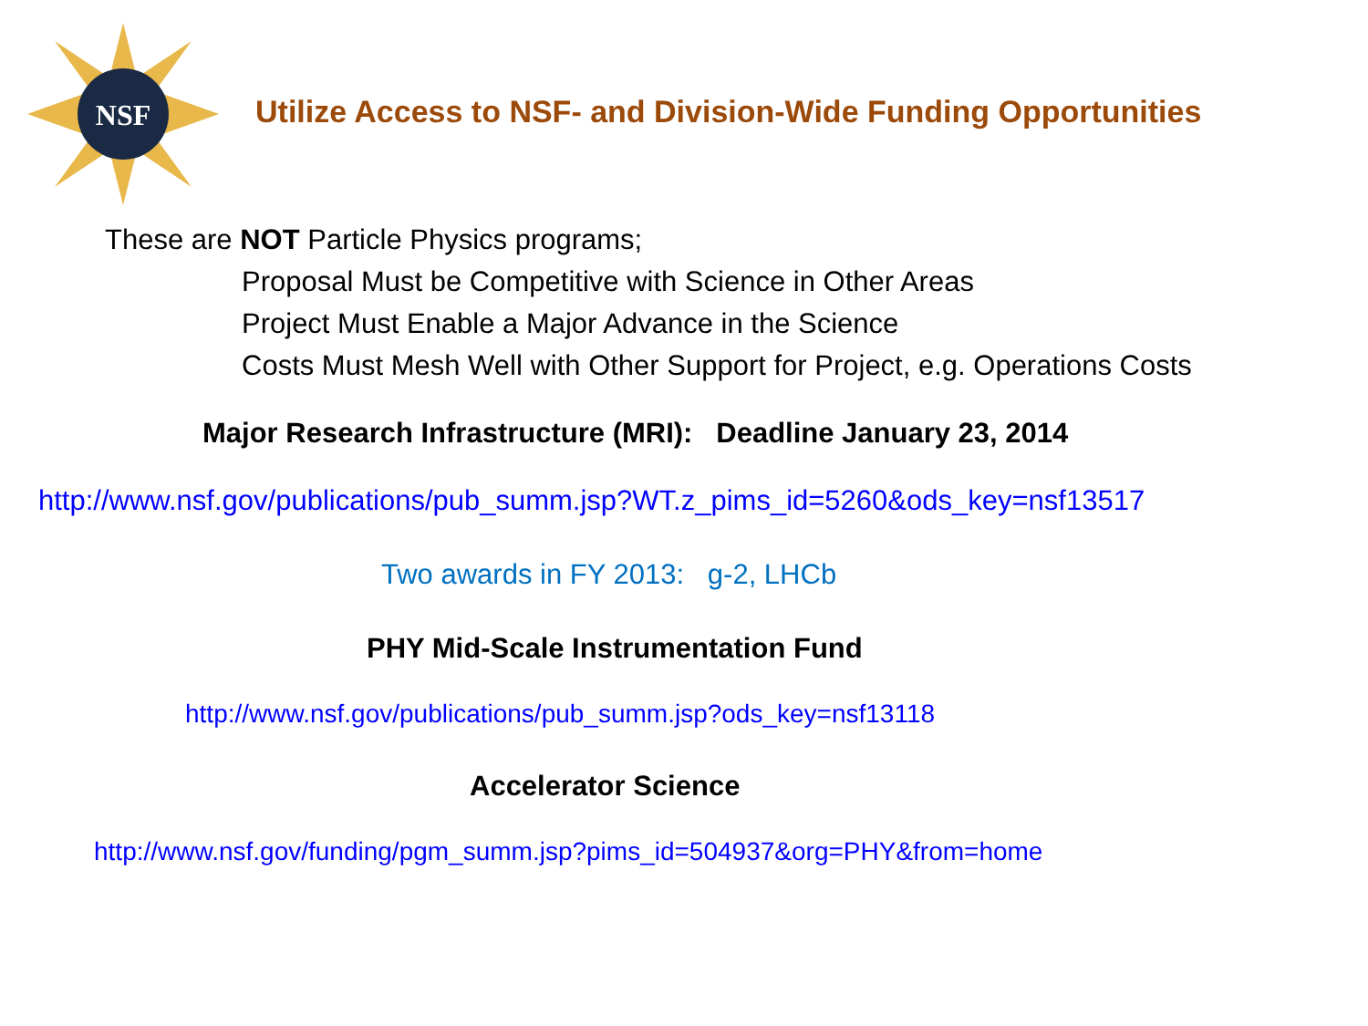NSF
Utilize Access to NSF- and Division-Wide Funding Opportunities
These are NOT Particle Physics programs;
Proposal Must be Competitive with Science in Other Areas
Project Must Enable a Major Advance in the Science
Costs Must Mesh Well with Other Support for Project, e.g. Operations Costs
Major Research Infrastructure (MRI): Deadline January 23, 2014
http://www.nsf.gov/publications/pub_summ.jsp?WT.z_pims_id=5260&ods_key=nsf13517
Two awards in FY 2013: g-2, LHCb
PHY Mid-Scale Instrumentation Fund
http://www.nsf.gov/publications/pub_summ.jsp?ods_key=nsf13118
Accelerator Science
http://www.nsf.gov/funding/pgm_summ.jsp?pims_id=504937&org=PHY&from=home